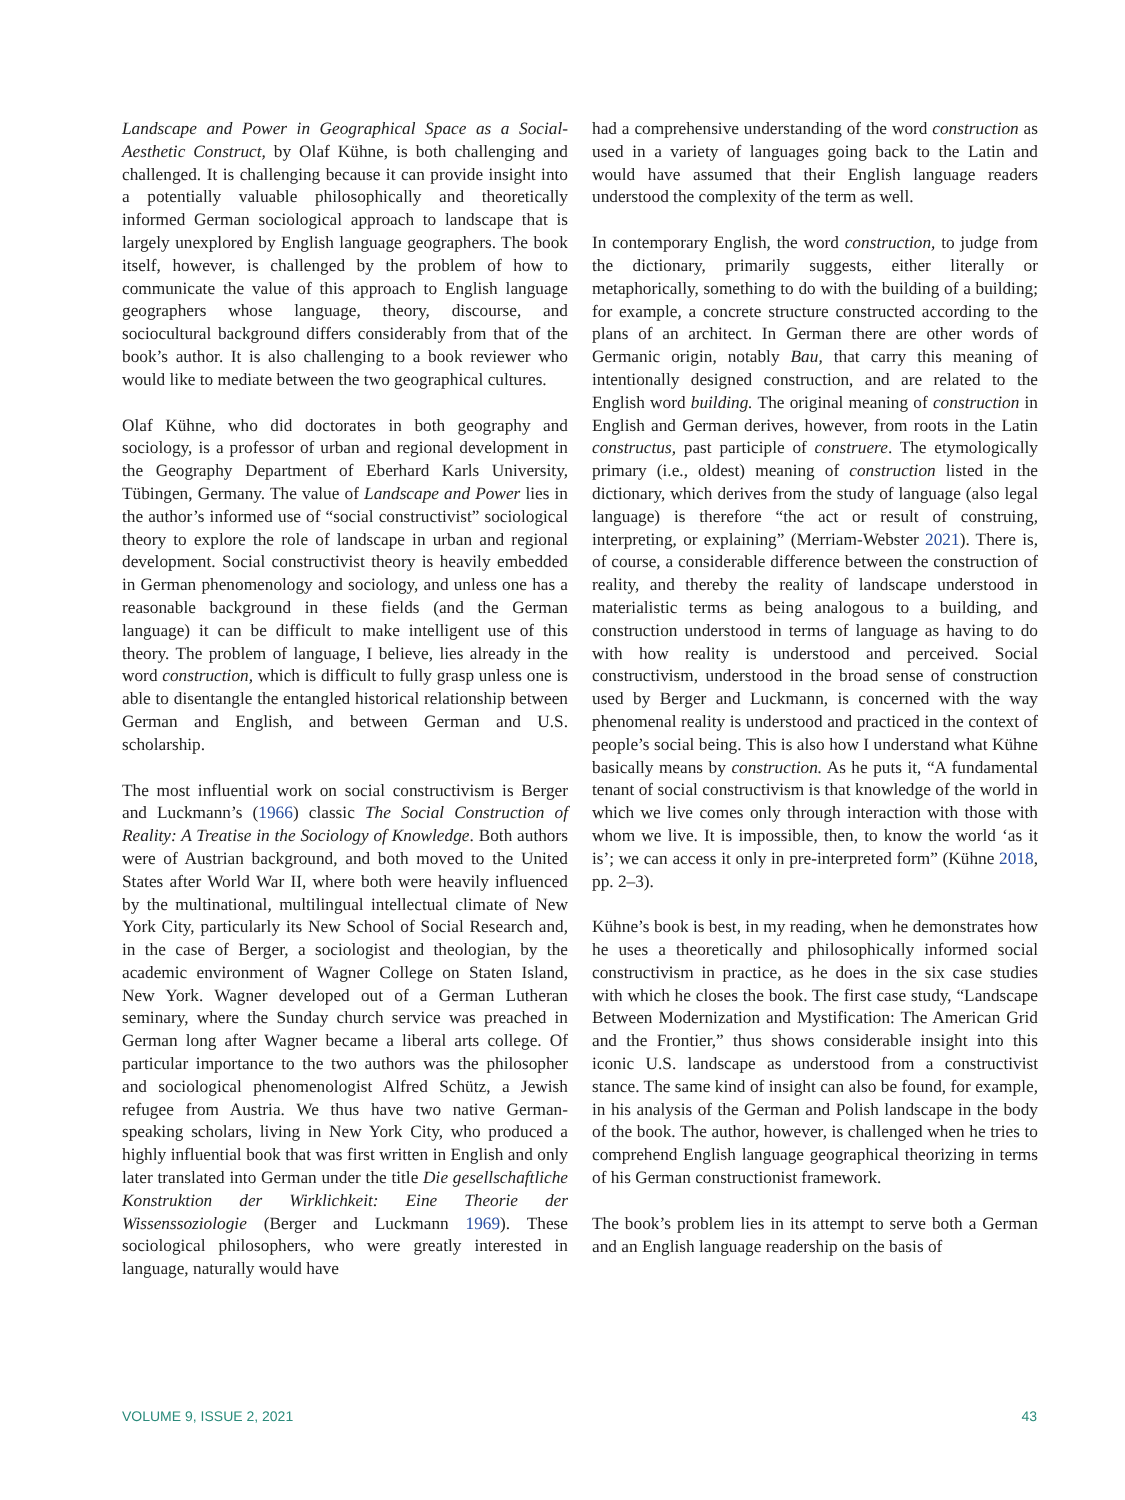Landscape and Power in Geographical Space as a Social-Aesthetic Construct, by Olaf Kühne, is both challenging and challenged. It is challenging because it can provide insight into a potentially valuable philosophically and theoretically informed German sociological approach to landscape that is largely unexplored by English language geographers. The book itself, however, is challenged by the problem of how to communicate the value of this approach to English language geographers whose language, theory, discourse, and sociocultural background differs considerably from that of the book’s author. It is also challenging to a book reviewer who would like to mediate between the two geographical cultures.
Olaf Kühne, who did doctorates in both geography and sociology, is a professor of urban and regional development in the Geography Department of Eberhard Karls University, Tübingen, Germany. The value of Landscape and Power lies in the author’s informed use of “social constructivist” sociological theory to explore the role of landscape in urban and regional development. Social constructivist theory is heavily embedded in German phenomenology and sociology, and unless one has a reasonable background in these fields (and the German language) it can be difficult to make intelligent use of this theory. The problem of language, I believe, lies already in the word construction, which is difficult to fully grasp unless one is able to disentangle the entangled historical relationship between German and English, and between German and U.S. scholarship.
The most influential work on social constructivism is Berger and Luckmann’s (1966) classic The Social Construction of Reality: A Treatise in the Sociology of Knowledge. Both authors were of Austrian background, and both moved to the United States after World War II, where both were heavily influenced by the multinational, multilingual intellectual climate of New York City, particularly its New School of Social Research and, in the case of Berger, a sociologist and theologian, by the academic environment of Wagner College on Staten Island, New York. Wagner developed out of a German Lutheran seminary, where the Sunday church service was preached in German long after Wagner became a liberal arts college. Of particular importance to the two authors was the philosopher and sociological phenomenologist Alfred Schütz, a Jewish refugee from Austria. We thus have two native German-speaking scholars, living in New York City, who produced a highly influential book that was first written in English and only later translated into German under the title Die gesellschaftliche Konstruktion der Wirklichkeit: Eine Theorie der Wissenssoziologie (Berger and Luckmann 1969). These sociological philosophers, who were greatly interested in language, naturally would have
had a comprehensive understanding of the word construction as used in a variety of languages going back to the Latin and would have assumed that their English language readers understood the complexity of the term as well.
In contemporary English, the word construction, to judge from the dictionary, primarily suggests, either literally or metaphorically, something to do with the building of a building; for example, a concrete structure constructed according to the plans of an architect. In German there are other words of Germanic origin, notably Bau, that carry this meaning of intentionally designed construction, and are related to the English word building. The original meaning of construction in English and German derives, however, from roots in the Latin constructus, past participle of construere. The etymologically primary (i.e., oldest) meaning of construction listed in the dictionary, which derives from the study of language (also legal language) is therefore “the act or result of construing, interpreting, or explaining” (Merriam-Webster 2021). There is, of course, a considerable difference between the construction of reality, and thereby the reality of landscape understood in materialistic terms as being analogous to a building, and construction understood in terms of language as having to do with how reality is understood and perceived. Social constructivism, understood in the broad sense of construction used by Berger and Luckmann, is concerned with the way phenomenal reality is understood and practiced in the context of people’s social being. This is also how I understand what Kühne basically means by construction. As he puts it, “A fundamental tenant of social constructivism is that knowledge of the world in which we live comes only through interaction with those with whom we live. It is impossible, then, to know the world ‘as it is’; we can access it only in pre-interpreted form” (Kühne 2018, pp. 2–3).
Kühne’s book is best, in my reading, when he demonstrates how he uses a theoretically and philosophically informed social constructivism in practice, as he does in the six case studies with which he closes the book. The first case study, “Landscape Between Modernization and Mystification: The American Grid and the Frontier,” thus shows considerable insight into this iconic U.S. landscape as understood from a constructivist stance. The same kind of insight can also be found, for example, in his analysis of the German and Polish landscape in the body of the book. The author, however, is challenged when he tries to comprehend English language geographical theorizing in terms of his German constructionist framework.
The book’s problem lies in its attempt to serve both a German and an English language readership on the basis of
VOLUME 9, ISSUE 2, 2021 43